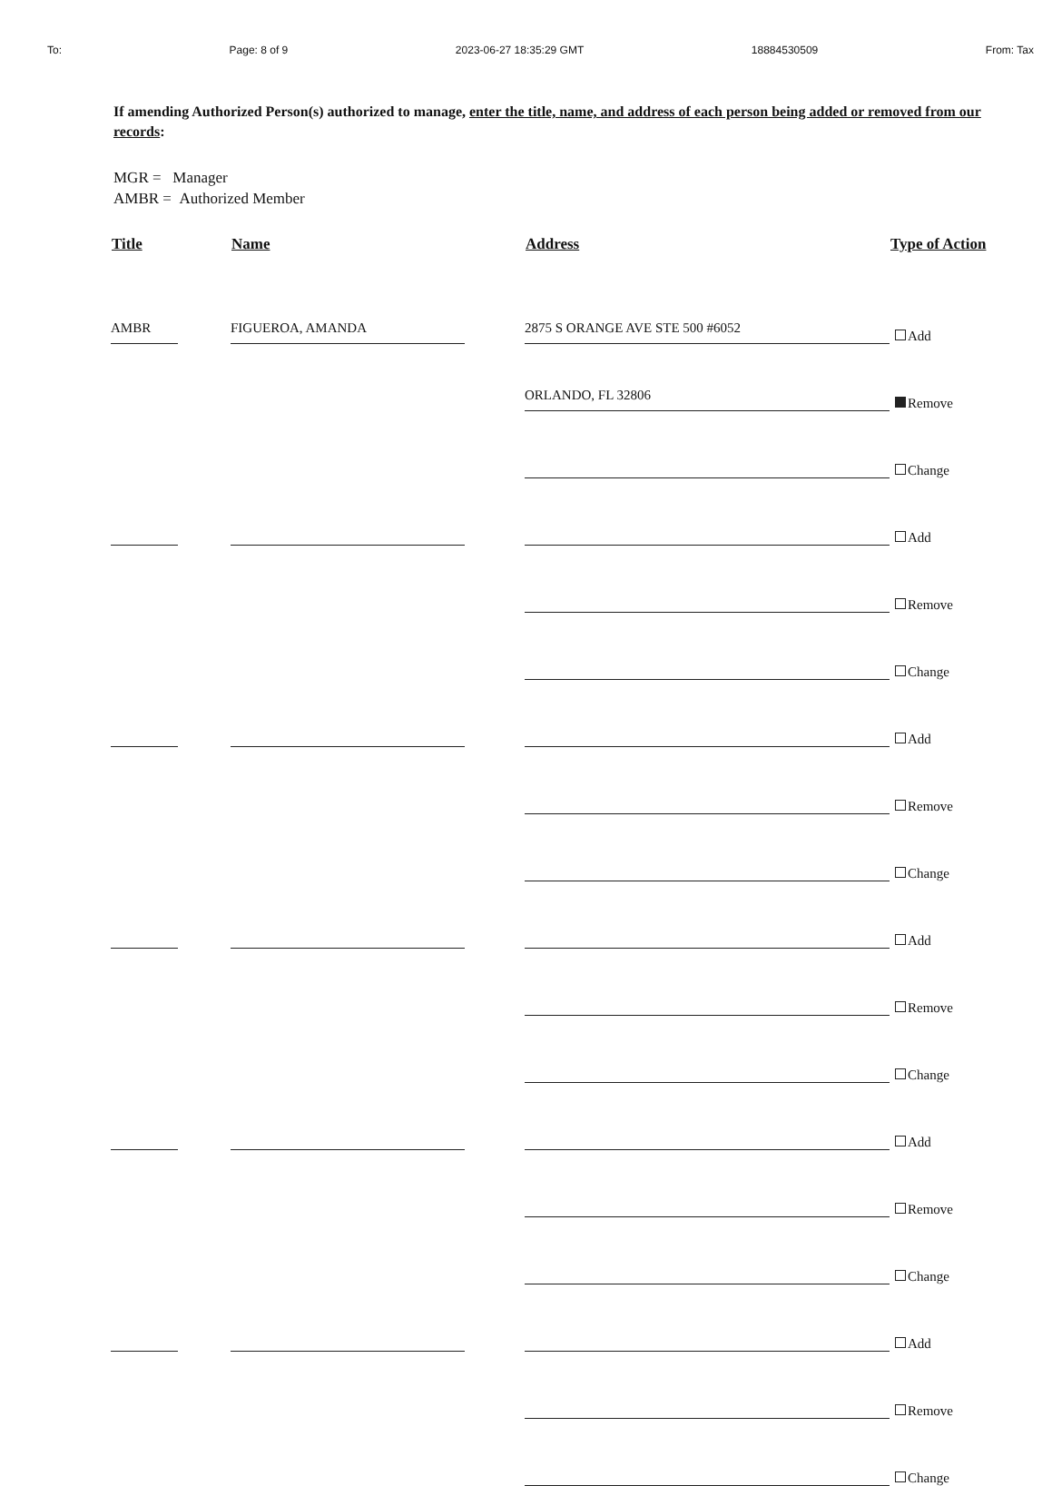To: Page: 8 of 9 2023-06-27 18:35:29 GMT 18884530509 From: Tax
If amending Authorized Person(s) authorized to manage, enter the title, name, and address of each person being added or removed from our records:
MGR = Manager
AMBR = Authorized Member
| Title | | Name | | Address | Type of Action |
| --- | --- | --- | --- | --- | --- |
| AMBR | | FIGUEROA, AMANDA | | 2875 S ORANGE AVE STE 500 #6052 | Add |
| | | | | ORLANDO, FL 32806 | Remove |
| | | | | | Change |
| | | | | | Add |
| | | | | | Remove |
| | | | | | Change |
| | | | | | Add |
| | | | | | Remove |
| | | | | | Change |
| | | | | | Add |
| | | | | | Remove |
| | | | | | Change |
| | | | | | Add |
| | | | | | Remove |
| | | | | | Change |
| | | | | | Add |
| | | | | | Remove |
| | | | | | Change |